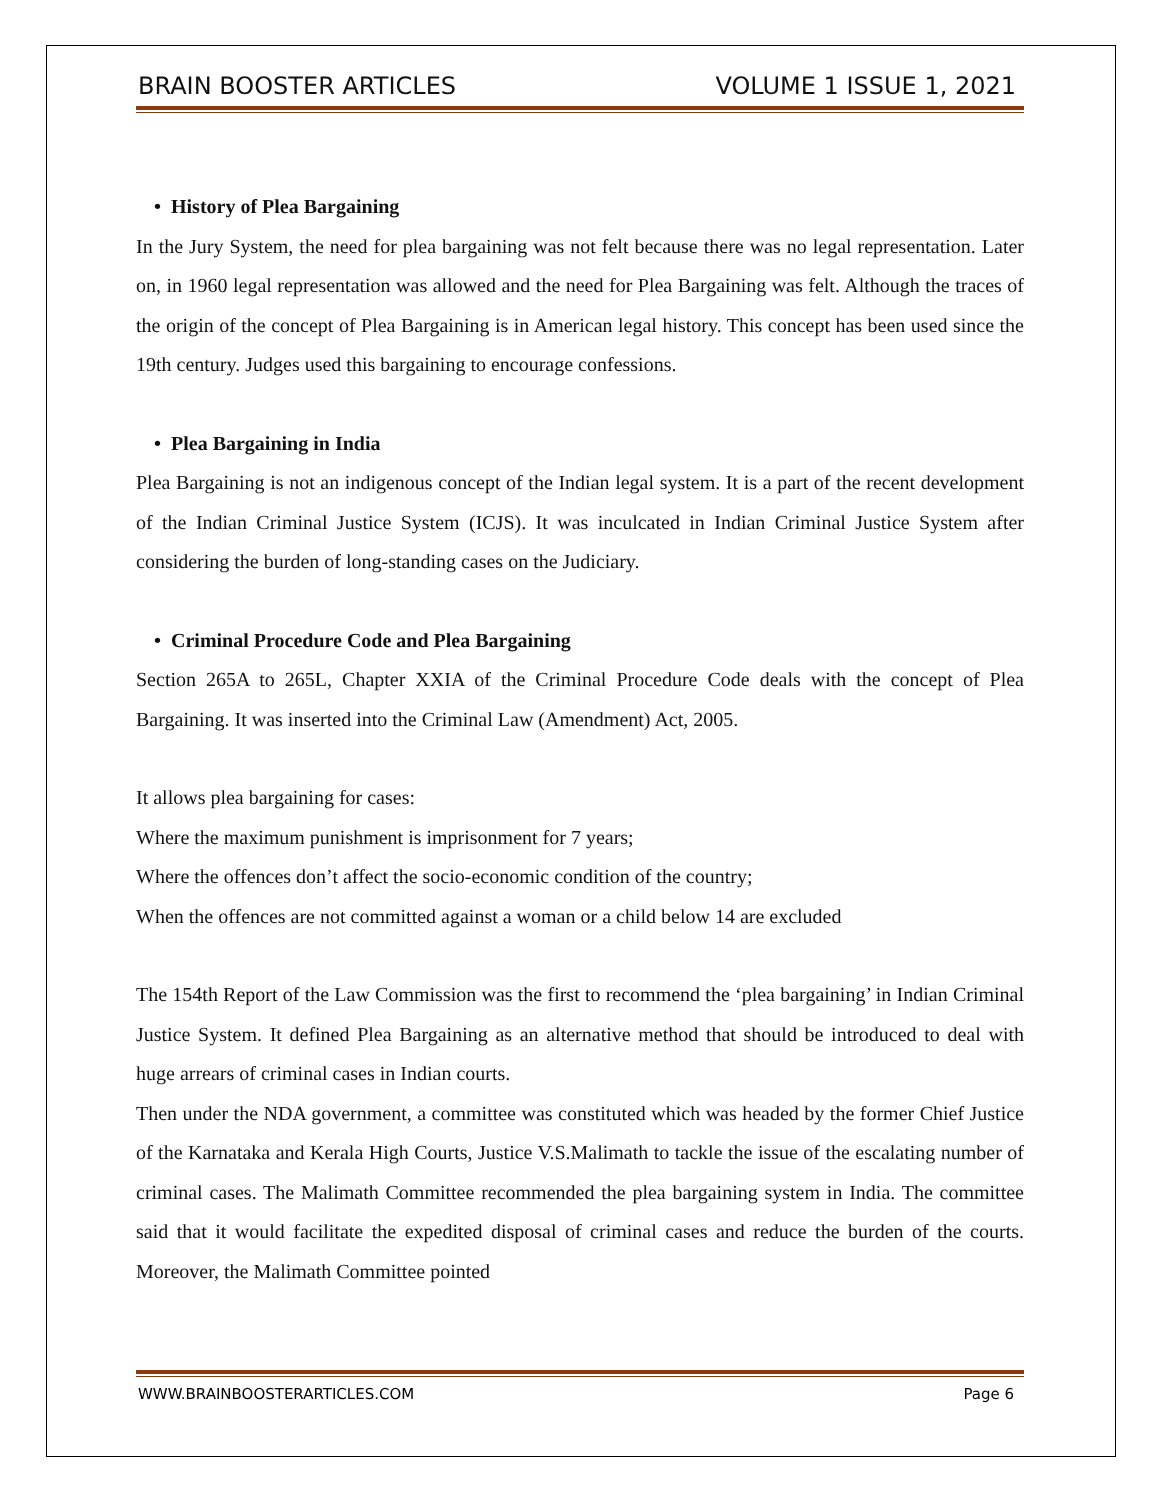BRAIN BOOSTER ARTICLES VOLUME 1 ISSUE 1, 2021
• History of Plea Bargaining
In the Jury System, the need for plea bargaining was not felt because there was no legal representation. Later on, in 1960 legal representation was allowed and the need for Plea Bargaining was felt. Although the traces of the origin of the concept of Plea Bargaining is in American legal history. This concept has been used since the 19th century. Judges used this bargaining to encourage confessions.
• Plea Bargaining in India
Plea Bargaining is not an indigenous concept of the Indian legal system. It is a part of the recent development of the Indian Criminal Justice System (ICJS). It was inculcated in Indian Criminal Justice System after considering the burden of long-standing cases on the Judiciary.
• Criminal Procedure Code and Plea Bargaining
Section 265A to 265L, Chapter XXIA of the Criminal Procedure Code deals with the concept of Plea Bargaining. It was inserted into the Criminal Law (Amendment) Act, 2005.
It allows plea bargaining for cases:
Where the maximum punishment is imprisonment for 7 years;
Where the offences don’t affect the socio-economic condition of the country;
When the offences are not committed against a woman or a child below 14 are excluded
The 154th Report of the Law Commission was the first to recommend the ‘plea bargaining’ in Indian Criminal Justice System. It defined Plea Bargaining as an alternative method that should be introduced to deal with huge arrears of criminal cases in Indian courts.
Then under the NDA government, a committee was constituted which was headed by the former Chief Justice of the Karnataka and Kerala High Courts, Justice V.S.Malimath to tackle the issue of the escalating number of criminal cases. The Malimath Committee recommended the plea bargaining system in India. The committee said that it would facilitate the expedited disposal of criminal cases and reduce the burden of the courts. Moreover, the Malimath Committee pointed
WWW.BRAINBOOSTERARTICLES.COM Page 6